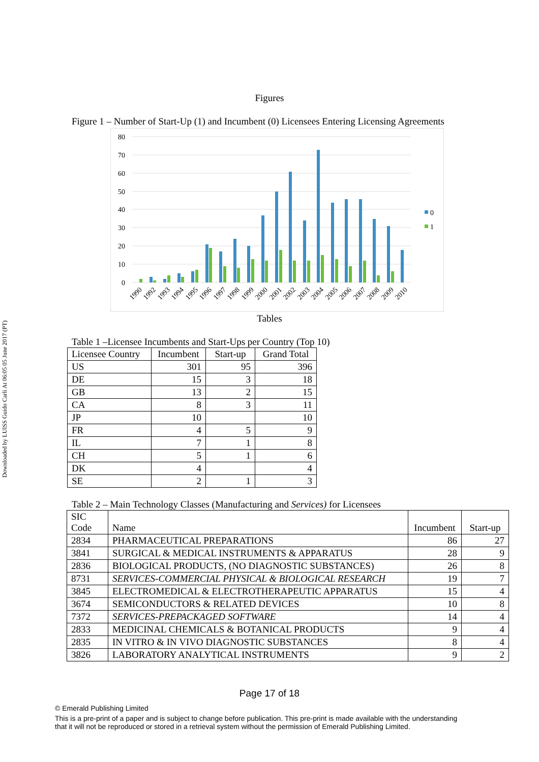Downloaded by LUISS Guido Carli At 06:05 05 June 2017 (PT)
Figures
Figure 1 – Number of Start-Up (1) and Incumbent (0) Licensees Entering Licensing Agreements
80
70
60
50
40
30
20
10
0
0
1
1990
1992
1993
1994
1995
1996
1997
1998
1999
2000
2001
2002
2003
2004
2005
2006
2007
2008
2009
2010
Tables
Table 1 –Licensee Incumbents and Start-Ups per Country (Top 10)
| Licensee Country | Incumbent | Start-up | Grand Total |
| --- | --- | --- | --- |
| US | 301 | 95 | 396 |
| DE | 15 | 3 | 18 |
| GB | 13 | 2 | 15 |
| CA | 8 | 3 | 11 |
| JP | 10 | | 10 |
| FR | 4 | 5 | 9 |
| IL | 7 | 1 | 8 |
| CH | 5 | 1 | 6 |
| DK | 4 | | 4 |
| SE | 2 | 1 | 3 |
Table 2 – Main Technology Classes (Manufacturing and Services) for Licensees
| SIC Code | Name | Incumbent | Start-up |
| --- | --- | --- | --- |
| 2834 | PHARMACEUTICAL PREPARATIONS | 86 | 27 |
| 3841 | SURGICAL & MEDICAL INSTRUMENTS & APPARATUS | 28 | 9 |
| 2836 | BIOLOGICAL PRODUCTS, (NO DIAGNOSTIC SUBSTANCES) | 26 | 8 |
| 8731 | SERVICES-COMMERCIAL PHYSICAL & BIOLOGICAL RESEARCH | 19 | 7 |
| 3845 | ELECTROMEDICAL & ELECTROTHERAPEUTIC APPARATUS | 15 | 4 |
| 3674 | SEMICONDUCTORS & RELATED DEVICES | 10 | 8 |
| 7372 | SERVICES-PREPACKAGED SOFTWARE | 14 | 4 |
| 2833 | MEDICINAL CHEMICALS & BOTANICAL PRODUCTS | 9 | 4 |
| 2835 | IN VITRO & IN VIVO DIAGNOSTIC SUBSTANCES | 8 | 4 |
| 3826 | LABORATORY ANALYTICAL INSTRUMENTS | 9 | 2 |
Page 17 of 18
© Emerald Publishing Limited
This is a pre-print of a paper and is subject to change before publication. This pre-print is made available with the understanding
that it will not be reproduced or stored in a retrieval system without the permission of Emerald Publishing Limited.